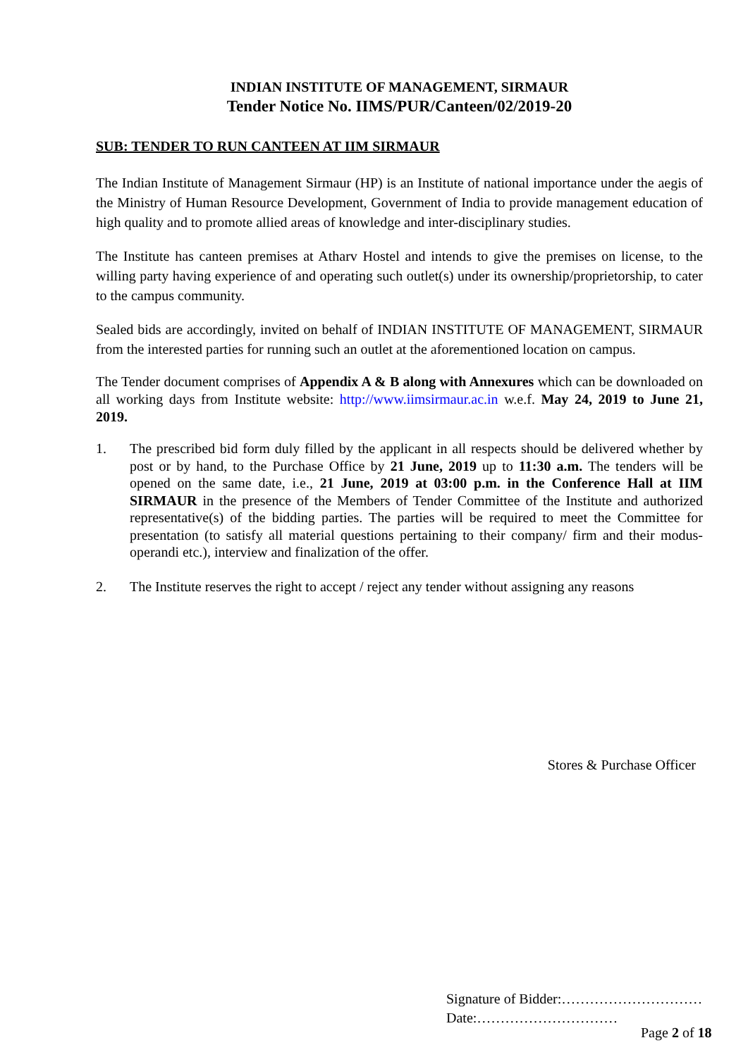INDIAN INSTITUTE OF MANAGEMENT, SIRMAUR
Tender Notice No. IIMS/PUR/Canteen/02/2019-20
SUB: TENDER TO RUN CANTEEN AT IIM SIRMAUR
The Indian Institute of Management Sirmaur (HP) is an Institute of national importance under the aegis of the Ministry of Human Resource Development, Government of India to provide management education of high quality and to promote allied areas of knowledge and inter-disciplinary studies.
The Institute has canteen premises at Atharv Hostel and intends to give the premises on license, to the willing party having experience of and operating such outlet(s) under its ownership/proprietorship, to cater to the campus community.
Sealed bids are accordingly, invited on behalf of INDIAN INSTITUTE OF MANAGEMENT, SIRMAUR from the interested parties for running such an outlet at the aforementioned location on campus.
The Tender document comprises of Appendix A & B along with Annexures which can be downloaded on all working days from Institute website: http://www.iimsirmaur.ac.in w.e.f. May 24, 2019 to June 21, 2019.
1. The prescribed bid form duly filled by the applicant in all respects should be delivered whether by post or by hand, to the Purchase Office by 21 June, 2019 up to 11:30 a.m. The tenders will be opened on the same date, i.e., 21 June, 2019 at 03:00 p.m. in the Conference Hall at IIM SIRMAUR in the presence of the Members of Tender Committee of the Institute and authorized representative(s) of the bidding parties. The parties will be required to meet the Committee for presentation (to satisfy all material questions pertaining to their company/ firm and their modus-operandi etc.), interview and finalization of the offer.
2. The Institute reserves the right to accept / reject any tender without assigning any reasons
Stores & Purchase Officer
Signature of Bidder:…………………………
Date:…………………………
Page 2 of 18